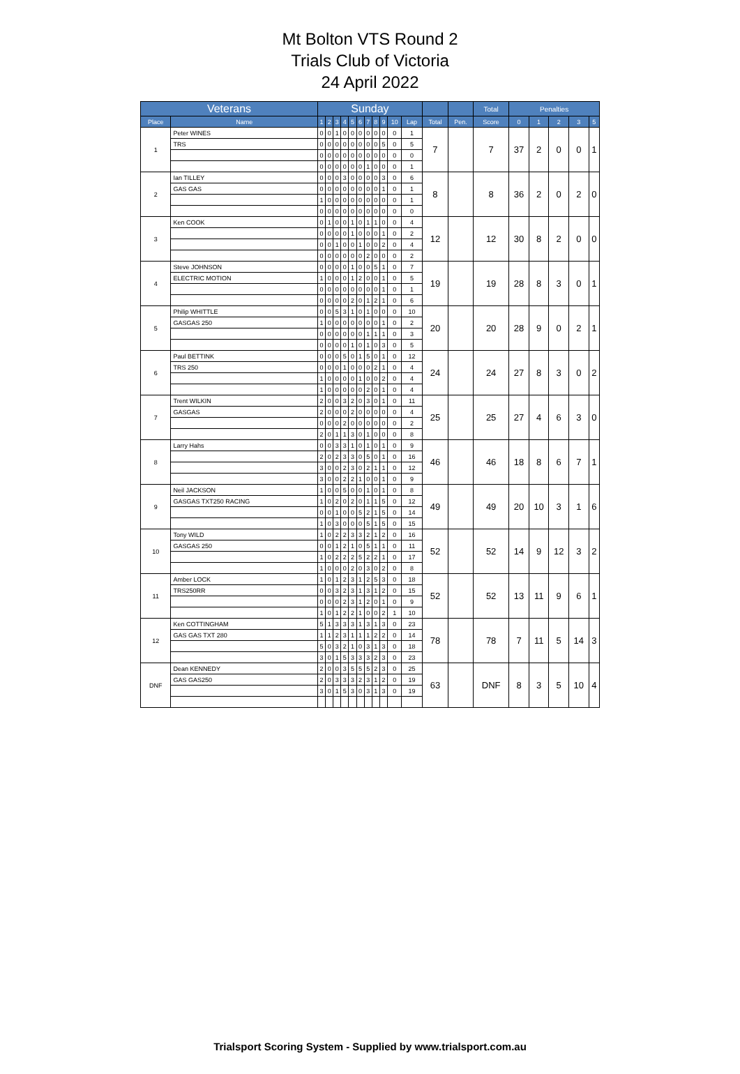Mt Bolton VTS Round 2
Trials Club of Victoria
24 April 2022
| Veterans | | Sunday | | | | | | | | | | | | | Total | Penalties | | | | |
| --- | --- | --- | --- | --- | --- | --- | --- | --- | --- | --- | --- | --- | --- | --- | --- | --- | --- | --- | --- | --- |
| Place | Name | 1 | 2 | 3 | 4 | 5 | 6 | 7 | 8 | 9 | 10 | Lap | Total | Pen. | Score | 0 | 1 | 2 | 3 | 5 |
| 1 | Peter WINES | 0 | 0 | 1 | 0 | 0 | 0 | 0 | 0 | 0 | 0 | 1 | 7 | | 7 | 37 | 2 | 0 | 0 | 1 |
| | TRS | 0 | 0 | 0 | 0 | 0 | 0 | 0 | 0 | 5 | 0 | 5 | | | | | | | | |
| | | 0 | 0 | 0 | 0 | 0 | 0 | 0 | 0 | 0 | 0 | 0 | | | | | | | | |
| | | 0 | 0 | 0 | 0 | 0 | 0 | 1 | 0 | 0 | 0 | 1 | | | | | | | | |
| 2 | Ian TILLEY | 0 | 0 | 0 | 3 | 0 | 0 | 0 | 0 | 3 | 0 | 6 | 8 | | 8 | 36 | 2 | 0 | 2 | 0 |
| | GAS GAS | 0 | 0 | 0 | 0 | 0 | 0 | 0 | 0 | 1 | 0 | 1 | | | | | | | | |
| | | 1 | 0 | 0 | 0 | 0 | 0 | 0 | 0 | 0 | 0 | 1 | | | | | | | | |
| | | 0 | 0 | 0 | 0 | 0 | 0 | 0 | 0 | 0 | 0 | 0 | | | | | | | | |
| 3 | Ken COOK | 0 | 1 | 0 | 0 | 1 | 0 | 1 | 1 | 0 | 0 | 4 | 12 | | 12 | 30 | 8 | 2 | 0 | 0 |
| | | 0 | 0 | 0 | 0 | 1 | 0 | 0 | 0 | 1 | 0 | 2 | | | | | | | | |
| | | 0 | 0 | 1 | 0 | 0 | 1 | 0 | 0 | 2 | 0 | 4 | | | | | | | | |
| | | 0 | 0 | 0 | 0 | 0 | 0 | 2 | 0 | 0 | 0 | 2 | | | | | | | | |
| 4 | Steve JOHNSON | 0 | 0 | 0 | 0 | 1 | 0 | 0 | 5 | 1 | 0 | 7 | 19 | | 19 | 28 | 8 | 3 | 0 | 1 |
| | ELECTRIC MOTION | 1 | 0 | 0 | 0 | 1 | 2 | 0 | 0 | 1 | 0 | 5 | | | | | | | | |
| | | 0 | 0 | 0 | 0 | 0 | 0 | 0 | 0 | 1 | 0 | 1 | | | | | | | | |
| | | 0 | 0 | 0 | 0 | 2 | 0 | 1 | 2 | 1 | 0 | 6 | | | | | | | | |
| 5 | Philip WHITTLE | 0 | 0 | 5 | 3 | 1 | 0 | 1 | 0 | 0 | 0 | 10 | 20 | | 20 | 28 | 9 | 0 | 2 | 1 |
| | GASGAS 250 | 1 | 0 | 0 | 0 | 0 | 0 | 0 | 0 | 1 | 0 | 2 | | | | | | | | |
| | | 0 | 0 | 0 | 0 | 0 | 0 | 1 | 1 | 1 | 0 | 3 | | | | | | | | |
| | | 0 | 0 | 0 | 0 | 1 | 0 | 1 | 0 | 3 | 0 | 5 | | | | | | | | |
| 6 | Paul BETTINK | 0 | 0 | 0 | 5 | 0 | 1 | 5 | 0 | 1 | 0 | 12 | 24 | | 24 | 27 | 8 | 3 | 0 | 2 |
| | TRS 250 | 0 | 0 | 0 | 1 | 0 | 0 | 0 | 2 | 1 | 0 | 4 | | | | | | | | |
| | | 1 | 0 | 0 | 0 | 0 | 1 | 0 | 0 | 2 | 0 | 4 | | | | | | | | |
| | | 1 | 0 | 0 | 0 | 0 | 0 | 2 | 0 | 1 | 0 | 4 | | | | | | | | |
| 7 | Trent WILKIN | 2 | 0 | 0 | 3 | 2 | 0 | 3 | 0 | 1 | 0 | 11 | 25 | | 25 | 27 | 4 | 6 | 3 | 0 |
| | GASGAS | 2 | 0 | 0 | 0 | 2 | 0 | 0 | 0 | 0 | 0 | 4 | | | | | | | | |
| | | 0 | 0 | 0 | 2 | 0 | 0 | 0 | 0 | 0 | 0 | 2 | | | | | | | | |
| | | 2 | 0 | 1 | 1 | 3 | 0 | 1 | 0 | 0 | 0 | 8 | | | | | | | | |
| 8 | Larry Hahs | 0 | 0 | 3 | 3 | 1 | 0 | 1 | 0 | 1 | 0 | 9 | 46 | | 46 | 18 | 8 | 6 | 7 | 1 |
| | | 2 | 0 | 2 | 3 | 3 | 0 | 5 | 0 | 1 | 0 | 16 | | | | | | | | |
| | | 3 | 0 | 0 | 2 | 3 | 0 | 2 | 1 | 1 | 0 | 12 | | | | | | | | |
| | | 3 | 0 | 0 | 2 | 2 | 1 | 0 | 0 | 1 | 0 | 9 | | | | | | | | |
| 9 | Neil JACKSON | 1 | 0 | 0 | 5 | 0 | 0 | 1 | 0 | 1 | 0 | 8 | 49 | | 49 | 20 | 10 | 3 | 1 | 6 |
| | GASGAS TXT250 RACING | 1 | 0 | 2 | 0 | 2 | 0 | 1 | 1 | 5 | 0 | 12 | | | | | | | | |
| | | 0 | 0 | 1 | 0 | 0 | 5 | 2 | 1 | 5 | 0 | 14 | | | | | | | | |
| | | 1 | 0 | 3 | 0 | 0 | 0 | 5 | 1 | 5 | 0 | 15 | | | | | | | | |
| 10 | Tony WILD | 1 | 0 | 2 | 2 | 3 | 3 | 2 | 1 | 2 | 0 | 16 | 52 | | 52 | 14 | 9 | 12 | 3 | 2 |
| | GASGAS 250 | 0 | 0 | 1 | 2 | 1 | 0 | 5 | 1 | 1 | 0 | 11 | | | | | | | | |
| | | 1 | 0 | 2 | 2 | 2 | 5 | 2 | 2 | 1 | 0 | 17 | | | | | | | | |
| | | 1 | 0 | 0 | 0 | 2 | 0 | 3 | 0 | 2 | 0 | 8 | | | | | | | | |
| 11 | Amber LOCK | 1 | 0 | 1 | 2 | 3 | 1 | 2 | 5 | 3 | 0 | 18 | 52 | | 52 | 13 | 11 | 9 | 6 | 1 |
| | TRS250RR | 0 | 0 | 3 | 2 | 3 | 1 | 3 | 1 | 2 | 0 | 15 | | | | | | | | |
| | | 0 | 0 | 0 | 2 | 3 | 1 | 2 | 0 | 1 | 0 | 9 | | | | | | | | |
| | | 1 | 0 | 1 | 2 | 2 | 1 | 0 | 0 | 2 | 1 | 10 | | | | | | | | |
| 12 | Ken COTTINGHAM | 5 | 1 | 3 | 3 | 3 | 1 | 3 | 1 | 3 | 0 | 23 | 78 | | 78 | 7 | 11 | 5 | 14 | 3 |
| | GAS GAS TXT 280 | 1 | 1 | 2 | 3 | 1 | 1 | 1 | 2 | 2 | 0 | 14 | | | | | | | | |
| | | 5 | 0 | 3 | 2 | 1 | 0 | 3 | 1 | 3 | 0 | 18 | | | | | | | | |
| | | 3 | 0 | 1 | 5 | 3 | 3 | 3 | 2 | 3 | 0 | 23 | | | | | | | | |
| DNF | Dean KENNEDY | 2 | 0 | 0 | 3 | 5 | 5 | 5 | 2 | 3 | 0 | 25 | 63 | | DNF | 8 | 3 | 5 | 10 | 4 |
| | GAS GAS250 | 2 | 0 | 3 | 3 | 3 | 2 | 3 | 1 | 2 | 0 | 19 | | | | | | | | |
| | | 3 | 0 | 1 | 5 | 3 | 0 | 3 | 1 | 3 | 0 | 19 | | | | | | | | |
Trialsport Scoring System - Supplied by www.trialsport.com.au